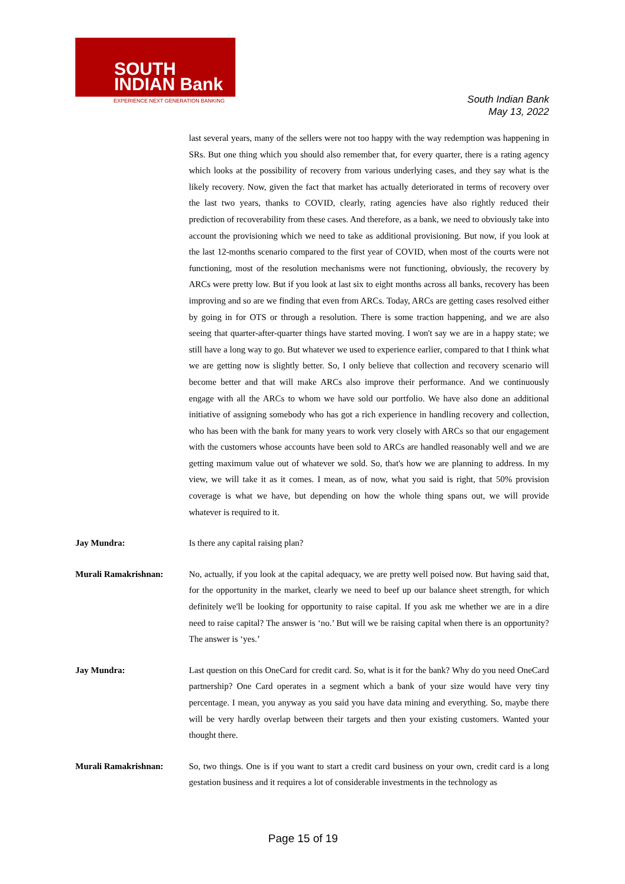SOUTH
INDIAN Bank
EXPERIENCE NEXT GENERATION BANKING
South Indian Bank
May 13, 2022
last several years, many of the sellers were not too happy with the way redemption was happening in SRs. But one thing which you should also remember that, for every quarter, there is a rating agency which looks at the possibility of recovery from various underlying cases, and they say what is the likely recovery. Now, given the fact that market has actually deteriorated in terms of recovery over the last two years, thanks to COVID, clearly, rating agencies have also rightly reduced their prediction of recoverability from these cases. And therefore, as a bank, we need to obviously take into account the provisioning which we need to take as additional provisioning. But now, if you look at the last 12-months scenario compared to the first year of COVID, when most of the courts were not functioning, most of the resolution mechanisms were not functioning, obviously, the recovery by ARCs were pretty low. But if you look at last six to eight months across all banks, recovery has been improving and so are we finding that even from ARCs. Today, ARCs are getting cases resolved either by going in for OTS or through a resolution. There is some traction happening, and we are also seeing that quarter-after-quarter things have started moving. I won't say we are in a happy state; we still have a long way to go. But whatever we used to experience earlier, compared to that I think what we are getting now is slightly better. So, I only believe that collection and recovery scenario will become better and that will make ARCs also improve their performance. And we continuously engage with all the ARCs to whom we have sold our portfolio. We have also done an additional initiative of assigning somebody who has got a rich experience in handling recovery and collection, who has been with the bank for many years to work very closely with ARCs so that our engagement with the customers whose accounts have been sold to ARCs are handled reasonably well and we are getting maximum value out of whatever we sold. So, that's how we are planning to address. In my view, we will take it as it comes. I mean, as of now, what you said is right, that 50% provision coverage is what we have, but depending on how the whole thing spans out, we will provide whatever is required to it.
Jay Mundra: Is there any capital raising plan?
Murali Ramakrishnan: No, actually, if you look at the capital adequacy, we are pretty well poised now. But having said that, for the opportunity in the market, clearly we need to beef up our balance sheet strength, for which definitely we'll be looking for opportunity to raise capital. If you ask me whether we are in a dire need to raise capital? The answer is ‘no.’ But will we be raising capital when there is an opportunity? The answer is ‘yes.’
Jay Mundra: Last question on this OneCard for credit card. So, what is it for the bank? Why do you need OneCard partnership? One Card operates in a segment which a bank of your size would have very tiny percentage. I mean, you anyway as you said you have data mining and everything. So, maybe there will be very hardly overlap between their targets and then your existing customers. Wanted your thought there.
Murali Ramakrishnan: So, two things. One is if you want to start a credit card business on your own, credit card is a long gestation business and it requires a lot of considerable investments in the technology as
Page 15 of 19